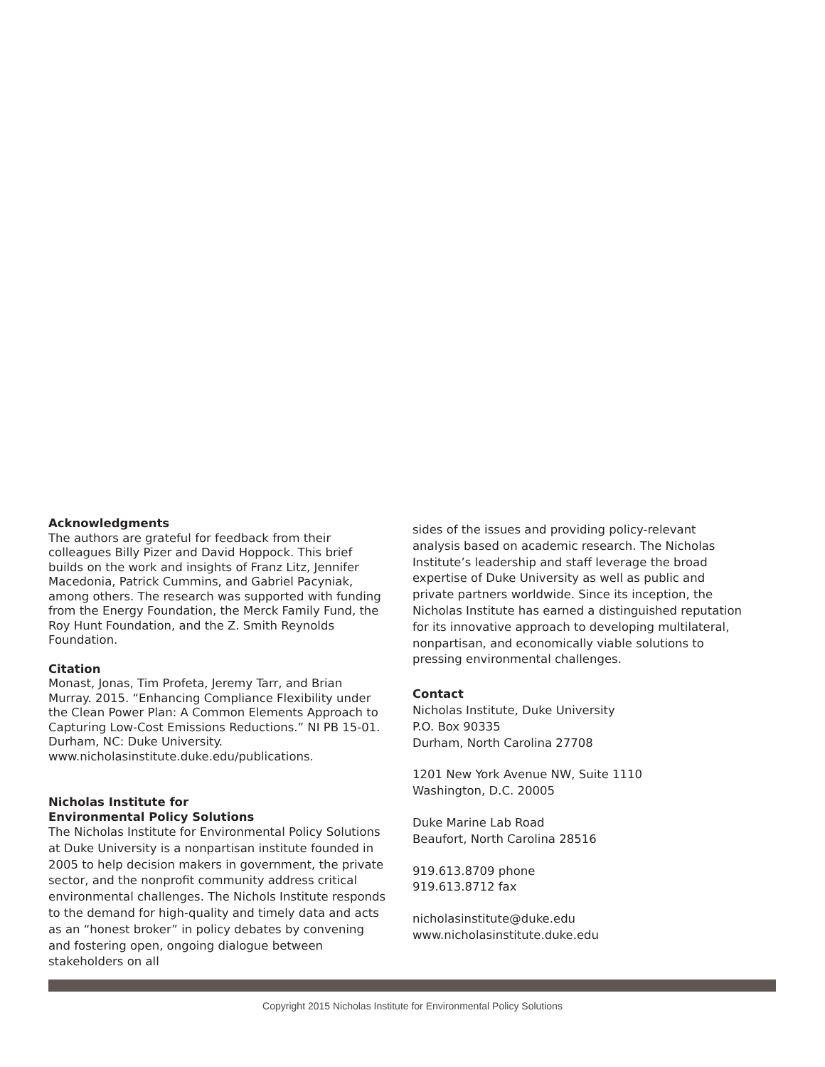Acknowledgments
The authors are grateful for feedback from their colleagues Billy Pizer and David Hoppock. This brief builds on the work and insights of Franz Litz, Jennifer Macedonia, Patrick Cummins, and Gabriel Pacyniak, among others. The research was supported with funding from the Energy Foundation, the Merck Family Fund, the Roy Hunt Foundation, and the Z. Smith Reynolds Foundation.
Citation
Monast, Jonas, Tim Profeta, Jeremy Tarr, and Brian Murray. 2015. “Enhancing Compliance Flexibility under the Clean Power Plan: A Common Elements Approach to Capturing Low-Cost Emissions Reductions.” NI PB 15-01. Durham, NC: Duke University. www.nicholasinstitute.duke.edu/publications.
Nicholas Institute for
Environmental Policy Solutions
The Nicholas Institute for Environmental Policy Solutions at Duke University is a nonpartisan institute founded in 2005 to help decision makers in government, the private sector, and the nonprofit community address critical environmental challenges. The Nichols Institute responds to the demand for high-quality and timely data and acts as an “honest broker” in policy debates by convening and fostering open, ongoing dialogue between stakeholders on all
sides of the issues and providing policy-relevant analysis based on academic research. The Nicholas Institute’s leadership and staff leverage the broad expertise of Duke University as well as public and private partners worldwide. Since its inception, the Nicholas Institute has earned a distinguished reputation for its innovative approach to developing multilateral, nonpartisan, and economically viable solutions to pressing environmental challenges.
Contact
Nicholas Institute, Duke University
P.O. Box 90335
Durham, North Carolina 27708
1201 New York Avenue NW, Suite 1110
Washington, D.C. 20005
Duke Marine Lab Road
Beaufort, North Carolina 28516
919.613.8709 phone
919.613.8712 fax
nicholasinstitute@duke.edu
www.nicholasinstitute.duke.edu
Copyright 2015 Nicholas Institute for Environmental Policy Solutions